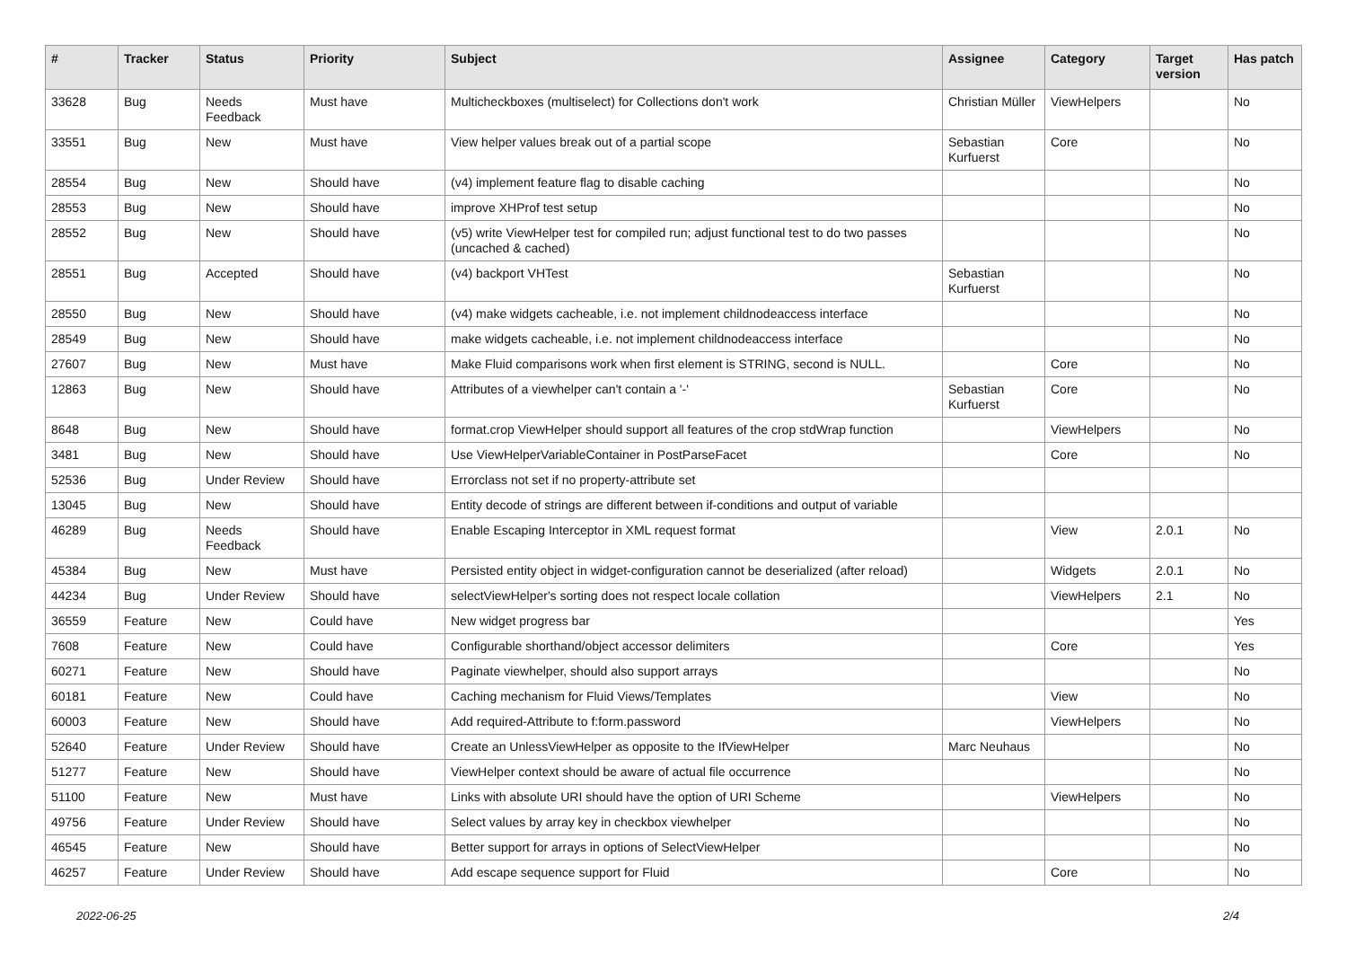| # | Tracker | Status | Priority | Subject | Assignee | Category | Target version | Has patch |
| --- | --- | --- | --- | --- | --- | --- | --- | --- |
| 33628 | Bug | Needs Feedback | Must have | Multicheckboxes (multiselect) for Collections don't work | Christian Müller | ViewHelpers | | No |
| 33551 | Bug | New | Must have | View helper values break out of a partial scope | Sebastian Kurfuerst | Core | | No |
| 28554 | Bug | New | Should have | (v4) implement feature flag to disable caching | | | | No |
| 28553 | Bug | New | Should have | improve XHProf test setup | | | | No |
| 28552 | Bug | New | Should have | (v5) write ViewHelper test for compiled run; adjust functional test to do two passes (uncached & cached) | | | | No |
| 28551 | Bug | Accepted | Should have | (v4) backport VHTest | Sebastian Kurfuerst | | | No |
| 28550 | Bug | New | Should have | (v4) make widgets cacheable, i.e. not implement childnodeaccess interface | | | | No |
| 28549 | Bug | New | Should have | make widgets cacheable, i.e. not implement childnodeaccess interface | | | | No |
| 27607 | Bug | New | Must have | Make Fluid comparisons work when first element is STRING, second is NULL. | | Core | | No |
| 12863 | Bug | New | Should have | Attributes of a viewhelper can't contain a '-' | Sebastian Kurfuerst | Core | | No |
| 8648 | Bug | New | Should have | format.crop ViewHelper should support all features of the crop stdWrap function | | ViewHelpers | | No |
| 3481 | Bug | New | Should have | Use ViewHelperVariableContainer in PostParseFacet | | Core | | No |
| 52536 | Bug | Under Review | Should have | Errorclass not set if no property-attribute set | | | | |
| 13045 | Bug | New | Should have | Entity decode of strings are different between if-conditions and output of variable | | | | |
| 46289 | Bug | Needs Feedback | Should have | Enable Escaping Interceptor in XML request format | | View | 2.0.1 | No |
| 45384 | Bug | New | Must have | Persisted entity object in widget-configuration cannot be deserialized (after reload) | | Widgets | 2.0.1 | No |
| 44234 | Bug | Under Review | Should have | selectViewHelper's sorting does not respect locale collation | | ViewHelpers | 2.1 | No |
| 36559 | Feature | New | Could have | New widget progress bar | | | | Yes |
| 7608 | Feature | New | Could have | Configurable shorthand/object accessor delimiters | | Core | | Yes |
| 60271 | Feature | New | Should have | Paginate viewhelper, should also support arrays | | | | No |
| 60181 | Feature | New | Could have | Caching mechanism for Fluid Views/Templates | | View | | No |
| 60003 | Feature | New | Should have | Add required-Attribute to f:form.password | | ViewHelpers | | No |
| 52640 | Feature | Under Review | Should have | Create an UnlessViewHelper as opposite to the IfViewHelper | Marc Neuhaus | | | No |
| 51277 | Feature | New | Should have | ViewHelper context should be aware of actual file occurrence | | | | No |
| 51100 | Feature | New | Must have | Links with absolute URI should have the option of URI Scheme | | ViewHelpers | | No |
| 49756 | Feature | Under Review | Should have | Select values by array key in checkbox viewhelper | | | | No |
| 46545 | Feature | New | Should have | Better support for arrays in options of SelectViewHelper | | | | No |
| 46257 | Feature | Under Review | Should have | Add escape sequence support for Fluid | | Core | | No |
2022-06-25 2/4